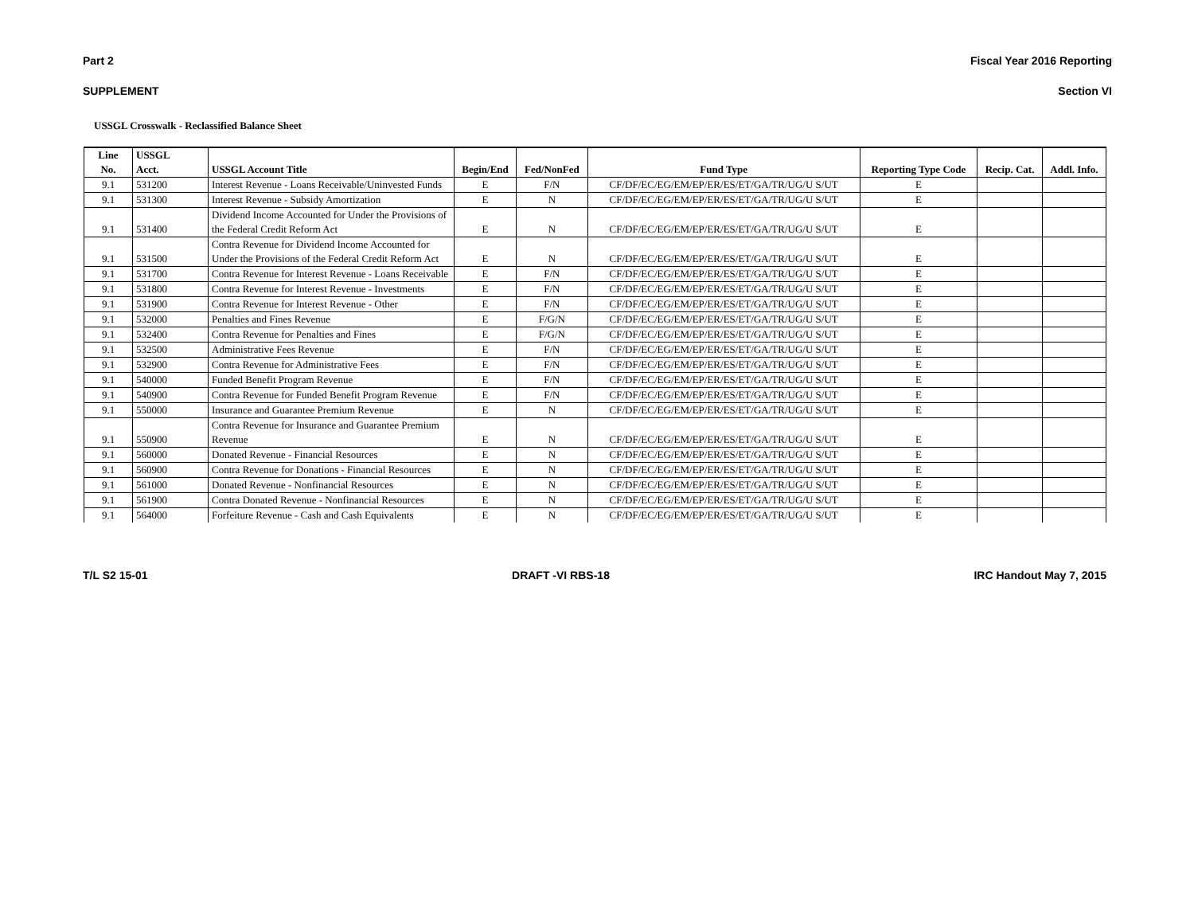Part 2 Fiscal Year 2016 Reporting
SUPPLEMENT Section VI
USSGL Crosswalk - Reclassified Balance Sheet
| Line No. | USSGL Acct. | USSGL Account Title | Begin/End | Fed/NonFed | Fund Type | Reporting Type Code | Recip. Cat. | Addl. Info. |
| --- | --- | --- | --- | --- | --- | --- | --- | --- |
| 9.1 | 531200 | Interest Revenue - Loans Receivable/Uninvested Funds | E | F/N | CF/DF/EC/EG/EM/EP/ER/ES/ET/GA/TR/UG/U S/UT | E | | |
| 9.1 | 531300 | Interest Revenue - Subsidy Amortization | E | N | CF/DF/EC/EG/EM/EP/ER/ES/ET/GA/TR/UG/U S/UT | E | | |
| 9.1 | 531400 | Dividend Income Accounted for Under the Provisions of the Federal Credit Reform Act | E | N | CF/DF/EC/EG/EM/EP/ER/ES/ET/GA/TR/UG/U S/UT | E | | |
| 9.1 | 531500 | Contra Revenue for Dividend Income Accounted for Under the Provisions of the Federal Credit Reform Act | E | N | CF/DF/EC/EG/EM/EP/ER/ES/ET/GA/TR/UG/U S/UT | E | | |
| 9.1 | 531700 | Contra Revenue for Interest Revenue - Loans Receivable | E | F/N | CF/DF/EC/EG/EM/EP/ER/ES/ET/GA/TR/UG/U S/UT | E | | |
| 9.1 | 531800 | Contra Revenue for Interest Revenue - Investments | E | F/N | CF/DF/EC/EG/EM/EP/ER/ES/ET/GA/TR/UG/U S/UT | E | | |
| 9.1 | 531900 | Contra Revenue for Interest Revenue - Other | E | F/N | CF/DF/EC/EG/EM/EP/ER/ES/ET/GA/TR/UG/U S/UT | E | | |
| 9.1 | 532000 | Penalties and Fines Revenue | E | F/G/N | CF/DF/EC/EG/EM/EP/ER/ES/ET/GA/TR/UG/U S/UT | E | | |
| 9.1 | 532400 | Contra Revenue for Penalties and Fines | E | F/G/N | CF/DF/EC/EG/EM/EP/ER/ES/ET/GA/TR/UG/U S/UT | E | | |
| 9.1 | 532500 | Administrative Fees Revenue | E | F/N | CF/DF/EC/EG/EM/EP/ER/ES/ET/GA/TR/UG/U S/UT | E | | |
| 9.1 | 532900 | Contra Revenue for Administrative Fees | E | F/N | CF/DF/EC/EG/EM/EP/ER/ES/ET/GA/TR/UG/U S/UT | E | | |
| 9.1 | 540000 | Funded Benefit Program Revenue | E | F/N | CF/DF/EC/EG/EM/EP/ER/ES/ET/GA/TR/UG/U S/UT | E | | |
| 9.1 | 540900 | Contra Revenue for Funded Benefit Program Revenue | E | F/N | CF/DF/EC/EG/EM/EP/ER/ES/ET/GA/TR/UG/U S/UT | E | | |
| 9.1 | 550000 | Insurance and Guarantee Premium Revenue | E | N | CF/DF/EC/EG/EM/EP/ER/ES/ET/GA/TR/UG/U S/UT | E | | |
| 9.1 | 550900 | Contra Revenue for Insurance and Guarantee Premium Revenue | E | N | CF/DF/EC/EG/EM/EP/ER/ES/ET/GA/TR/UG/U S/UT | E | | |
| 9.1 | 560000 | Donated Revenue - Financial Resources | E | N | CF/DF/EC/EG/EM/EP/ER/ES/ET/GA/TR/UG/U S/UT | E | | |
| 9.1 | 560900 | Contra Revenue for Donations - Financial Resources | E | N | CF/DF/EC/EG/EM/EP/ER/ES/ET/GA/TR/UG/U S/UT | E | | |
| 9.1 | 561000 | Donated Revenue - Nonfinancial Resources | E | N | CF/DF/EC/EG/EM/EP/ER/ES/ET/GA/TR/UG/U S/UT | E | | |
| 9.1 | 561900 | Contra Donated Revenue - Nonfinancial Resources | E | N | CF/DF/EC/EG/EM/EP/ER/ES/ET/GA/TR/UG/U S/UT | E | | |
| 9.1 | 564000 | Forfeiture Revenue - Cash and Cash Equivalents | E | N | CF/DF/EC/EG/EM/EP/ER/ES/ET/GA/TR/UG/U S/UT | E | | |
T/L S2 15-01 DRAFT -VI RBS-18 IRC Handout May 7, 2015